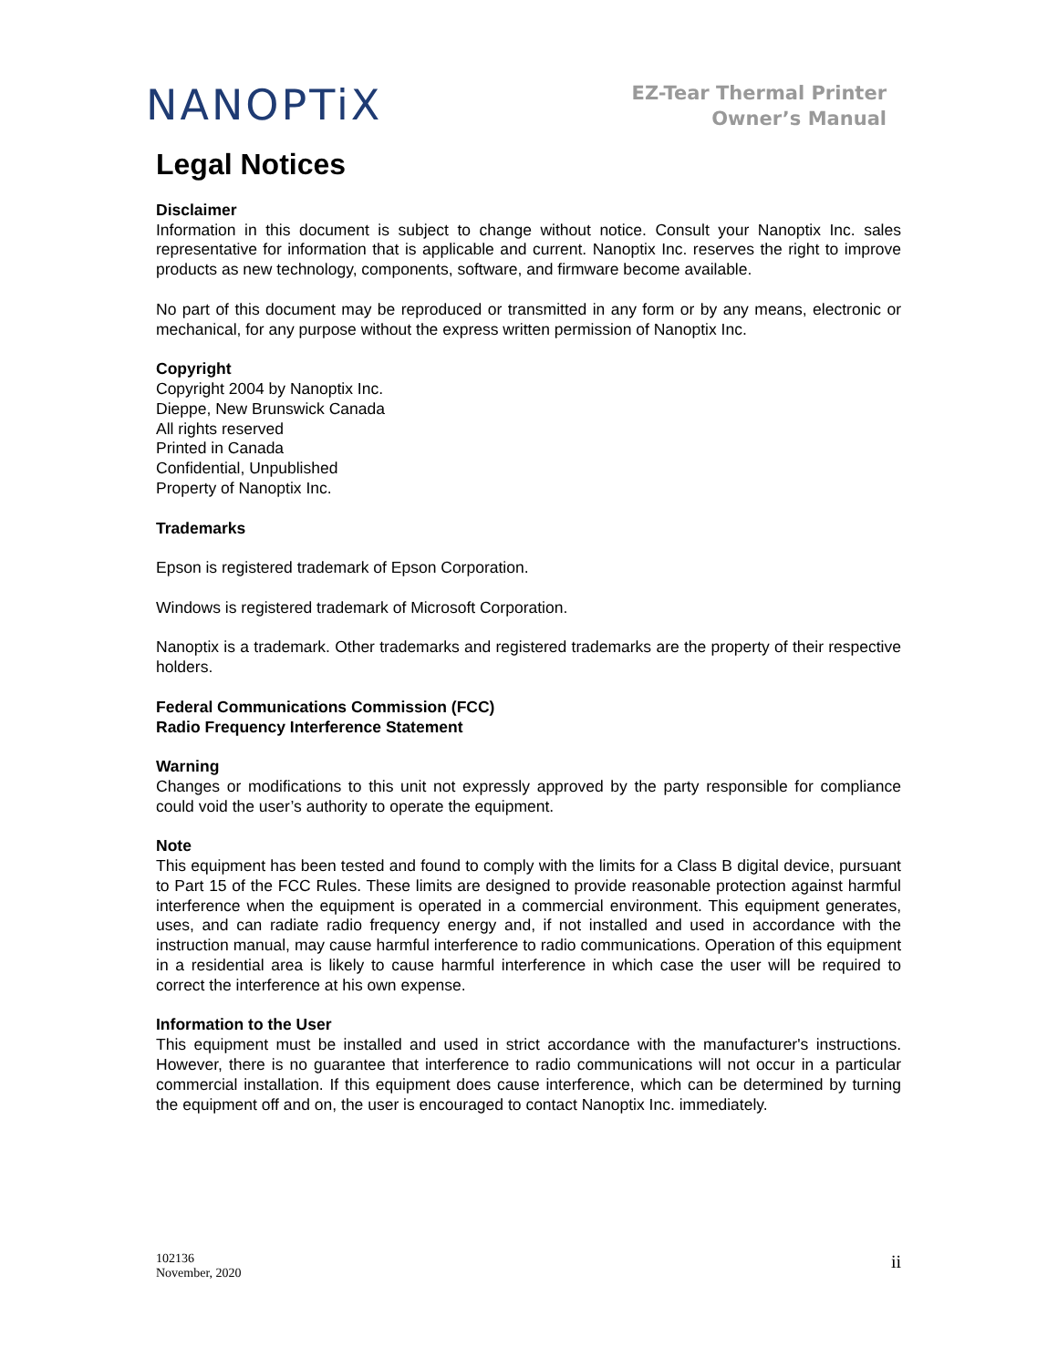NANOPTiX
EZ-Tear Thermal Printer
Owner’s Manual
Legal Notices
Disclaimer
Information in this document is subject to change without notice. Consult your Nanoptix Inc. sales representative for information that is applicable and current. Nanoptix Inc. reserves the right to improve products as new technology, components, software, and firmware become available.
No part of this document may be reproduced or transmitted in any form or by any means, electronic or mechanical, for any purpose without the express written permission of Nanoptix Inc.
Copyright
Copyright 2004 by Nanoptix Inc.
Dieppe, New Brunswick Canada
All rights reserved
Printed in Canada
Confidential, Unpublished
Property of Nanoptix Inc.
Trademarks
Epson is registered trademark of Epson Corporation.
Windows is registered trademark of Microsoft Corporation.
Nanoptix is a trademark. Other trademarks and registered trademarks are the property of their respective holders.
Federal Communications Commission (FCC)
Radio Frequency Interference Statement
Warning
Changes or modifications to this unit not expressly approved by the party responsible for compliance could void the user’s authority to operate the equipment.
Note
This equipment has been tested and found to comply with the limits for a Class B digital device, pursuant to Part 15 of the FCC Rules. These limits are designed to provide reasonable protection against harmful interference when the equipment is operated in a commercial environment. This equipment generates, uses, and can radiate radio frequency energy and, if not installed and used in accordance with the instruction manual, may cause harmful interference to radio communications. Operation of this equipment in a residential area is likely to cause harmful interference in which case the user will be required to correct the interference at his own expense.
Information to the User
This equipment must be installed and used in strict accordance with the manufacturer's instructions. However, there is no guarantee that interference to radio communications will not occur in a particular commercial installation. If this equipment does cause interference, which can be determined by turning the equipment off and on, the user is encouraged to contact Nanoptix Inc. immediately.
102136
November, 2020
ii